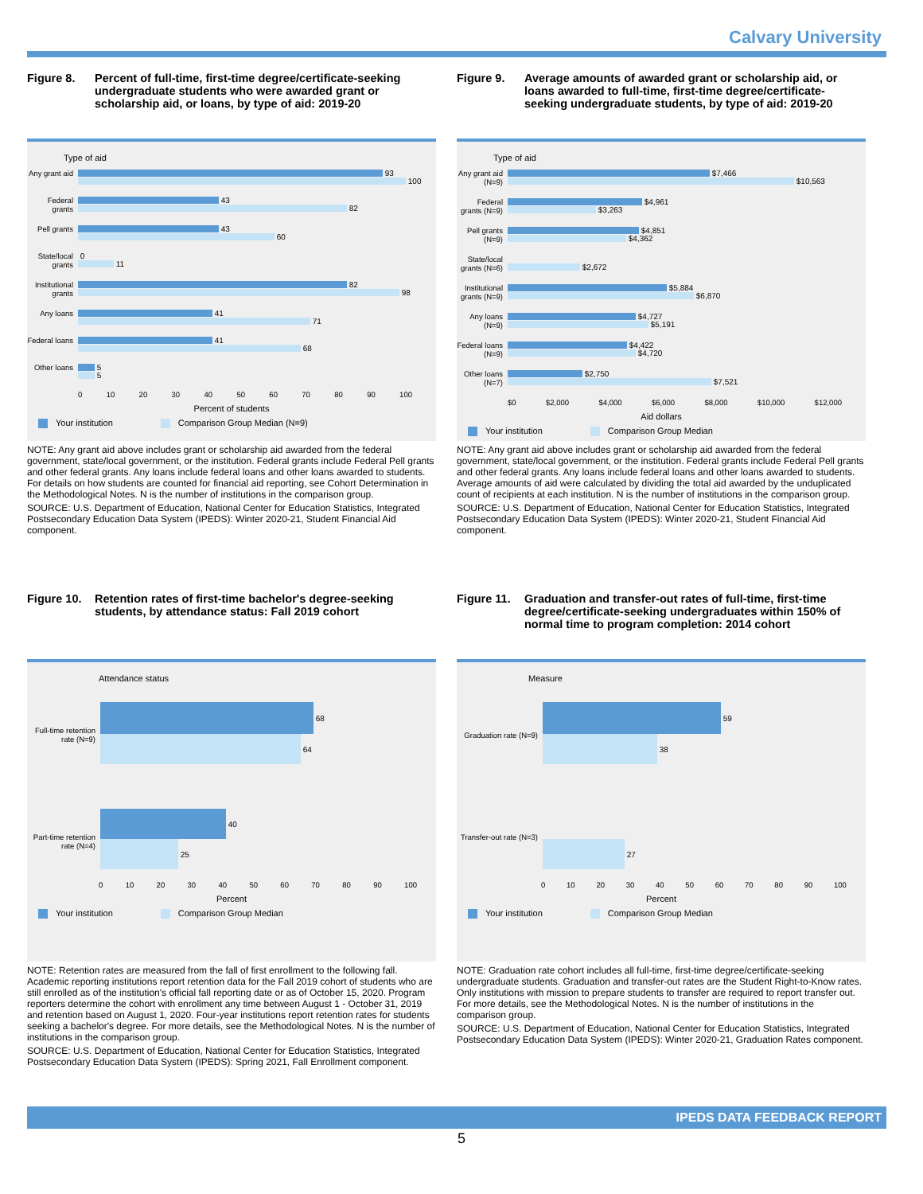Calvary University
Figure 8. Percent of full-time, first-time degree/certificate-seeking undergraduate students who were awarded grant or scholarship aid, or loans, by type of aid: 2019-20
Type of aid
Any grant aid
93
100
Federal grants
43
82
Pell grants
43
60
State/local grants
0
11
Institutional grants
82
98
Any loans
41
71
Federal loans
41
68
Other loans
5
5
0 10 20 30 40 50 60 70 80 90 100
Percent of students
Your institution Comparison Group Median (N=9)
NOTE: Any grant aid above includes grant or scholarship aid awarded from the federal government, state/local government, or the institution. Federal grants include Federal Pell grants and other federal grants. Any loans include federal loans and other loans awarded to students. For details on how students are counted for financial aid reporting, see Cohort Determination in the Methodological Notes. N is the number of institutions in the comparison group.
SOURCE: U.S. Department of Education, National Center for Education Statistics, Integrated Postsecondary Education Data System (IPEDS): Winter 2020-21, Student Financial Aid component.
Figure 9. Average amounts of awarded grant or scholarship aid, or loans awarded to full-time, first-time degree/certificate-seeking undergraduate students, by type of aid: 2019-20
Type of aid
Any grant aid (N=9)
$7,466
$10,563
Federal grants (N=9)
$4,961
$3,263
Pell grants (N=9)
$4,851
$4,362
State/local grants (N=6)
$2,672
Institutional grants (N=9)
$5,884
$6,870
Any loans (N=9)
$4,727
$5,191
Federal loans (N=9)
$4,422
$4,720
Other loans (N=7)
$2,750
$7,521
$0 $2,000 $4,000 $6,000 $8,000 $10,000 $12,000
Aid dollars
Your institution Comparison Group Median
NOTE: Any grant aid above includes grant or scholarship aid awarded from the federal government, state/local government, or the institution. Federal grants include Federal Pell grants and other federal grants. Any loans include federal loans and other loans awarded to students. Average amounts of aid were calculated by dividing the total aid awarded by the unduplicated count of recipients at each institution. N is the number of institutions in the comparison group.
SOURCE: U.S. Department of Education, National Center for Education Statistics, Integrated Postsecondary Education Data System (IPEDS): Winter 2020-21, Student Financial Aid component.
Figure 10. Retention rates of first-time bachelor's degree-seeking students, by attendance status: Fall 2019 cohort
Attendance status
Full-time retention rate (N=9)
68
64
Part-time retention rate (N=4)
40
25
0 10 20 30 40 50 60 70 80 90 100
Percent
Your institution Comparison Group Median
NOTE: Retention rates are measured from the fall of first enrollment to the following fall. Academic reporting institutions report retention data for the Fall 2019 cohort of students who are still enrolled as of the institution's official fall reporting date or as of October 15, 2020. Program reporters determine the cohort with enrollment any time between August 1 - October 31, 2019 and retention based on August 1, 2020. Four-year institutions report retention rates for students seeking a bachelor's degree. For more details, see the Methodological Notes. N is the number of institutions in the comparison group.
SOURCE: U.S. Department of Education, National Center for Education Statistics, Integrated Postsecondary Education Data System (IPEDS): Spring 2021, Fall Enrollment component.
Figure 11. Graduation and transfer-out rates of full-time, first-time degree/certificate-seeking undergraduates within 150% of normal time to program completion: 2014 cohort
Measure
Graduation rate (N=9)
59
38
Transfer-out rate (N=3)
27
0 10 20 30 40 50 60 70 80 90 100
Percent
Your institution Comparison Group Median
NOTE: Graduation rate cohort includes all full-time, first-time degree/certificate-seeking undergraduate students. Graduation and transfer-out rates are the Student Right-to-Know rates. Only institutions with mission to prepare students to transfer are required to report transfer out. For more details, see the Methodological Notes. N is the number of institutions in the comparison group.
SOURCE: U.S. Department of Education, National Center for Education Statistics, Integrated Postsecondary Education Data System (IPEDS): Winter 2020-21, Graduation Rates component.
IPEDS DATA FEEDBACK REPORT
5